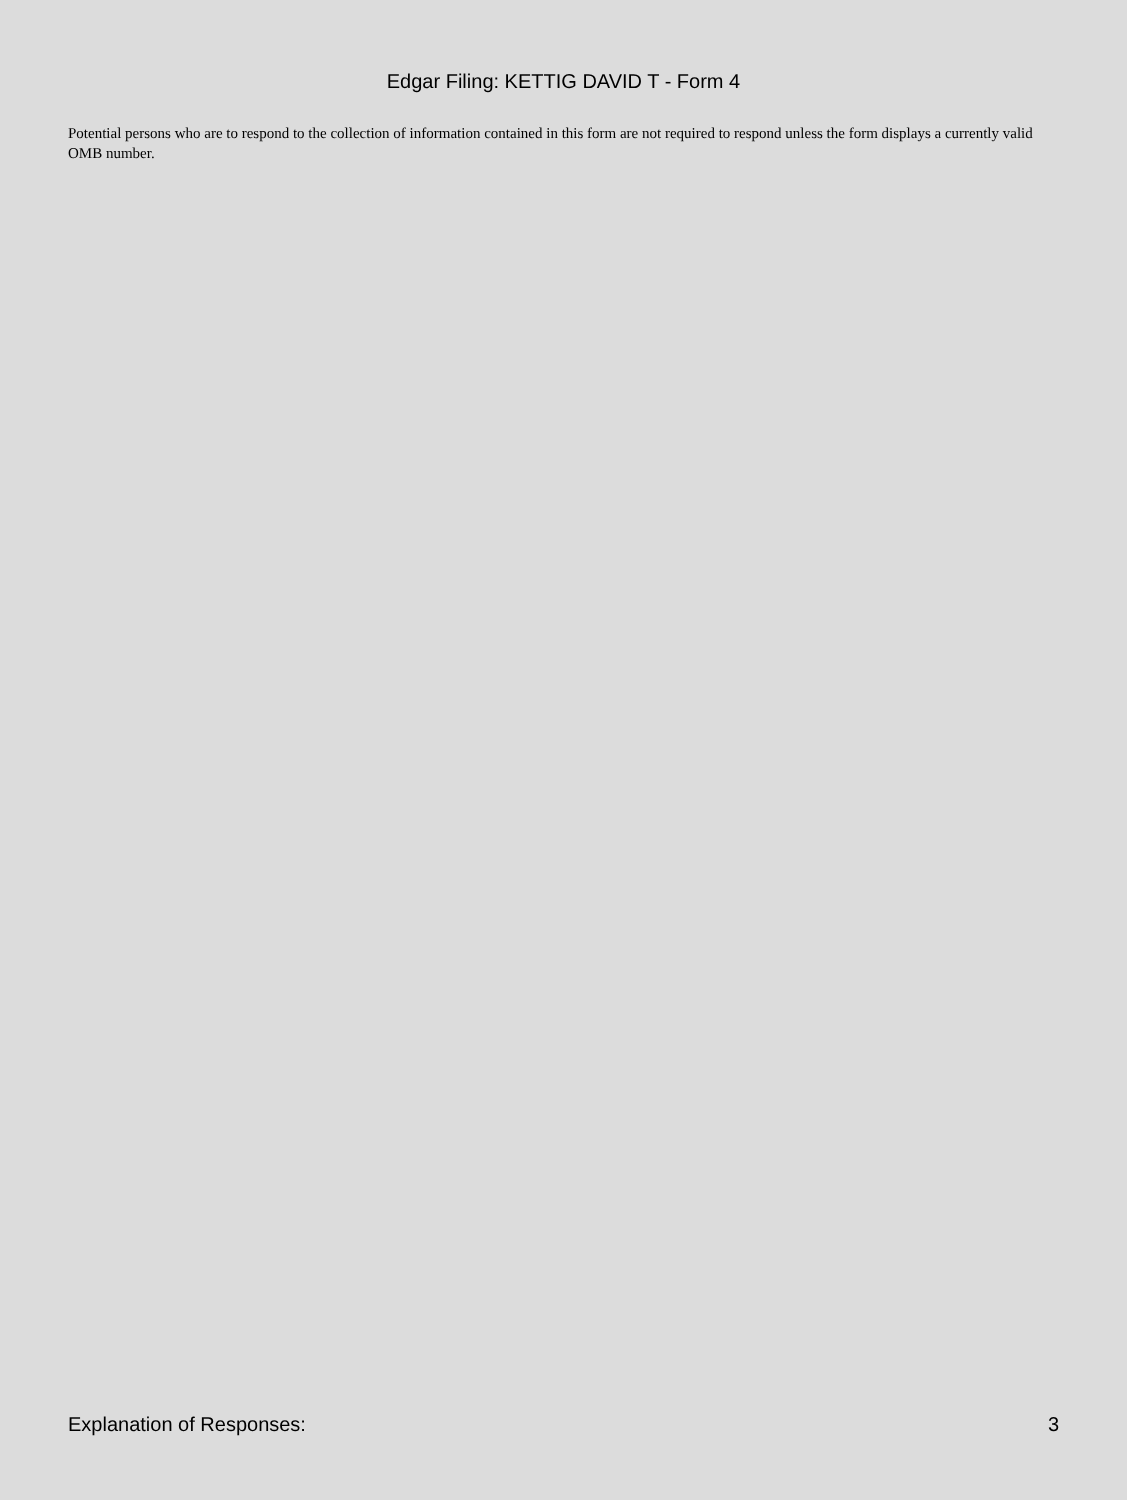Edgar Filing: KETTIG DAVID T - Form 4
Potential persons who are to respond to the collection of information contained in this form are not required to respond unless the form displays a currently valid OMB number.
Explanation of Responses: 3